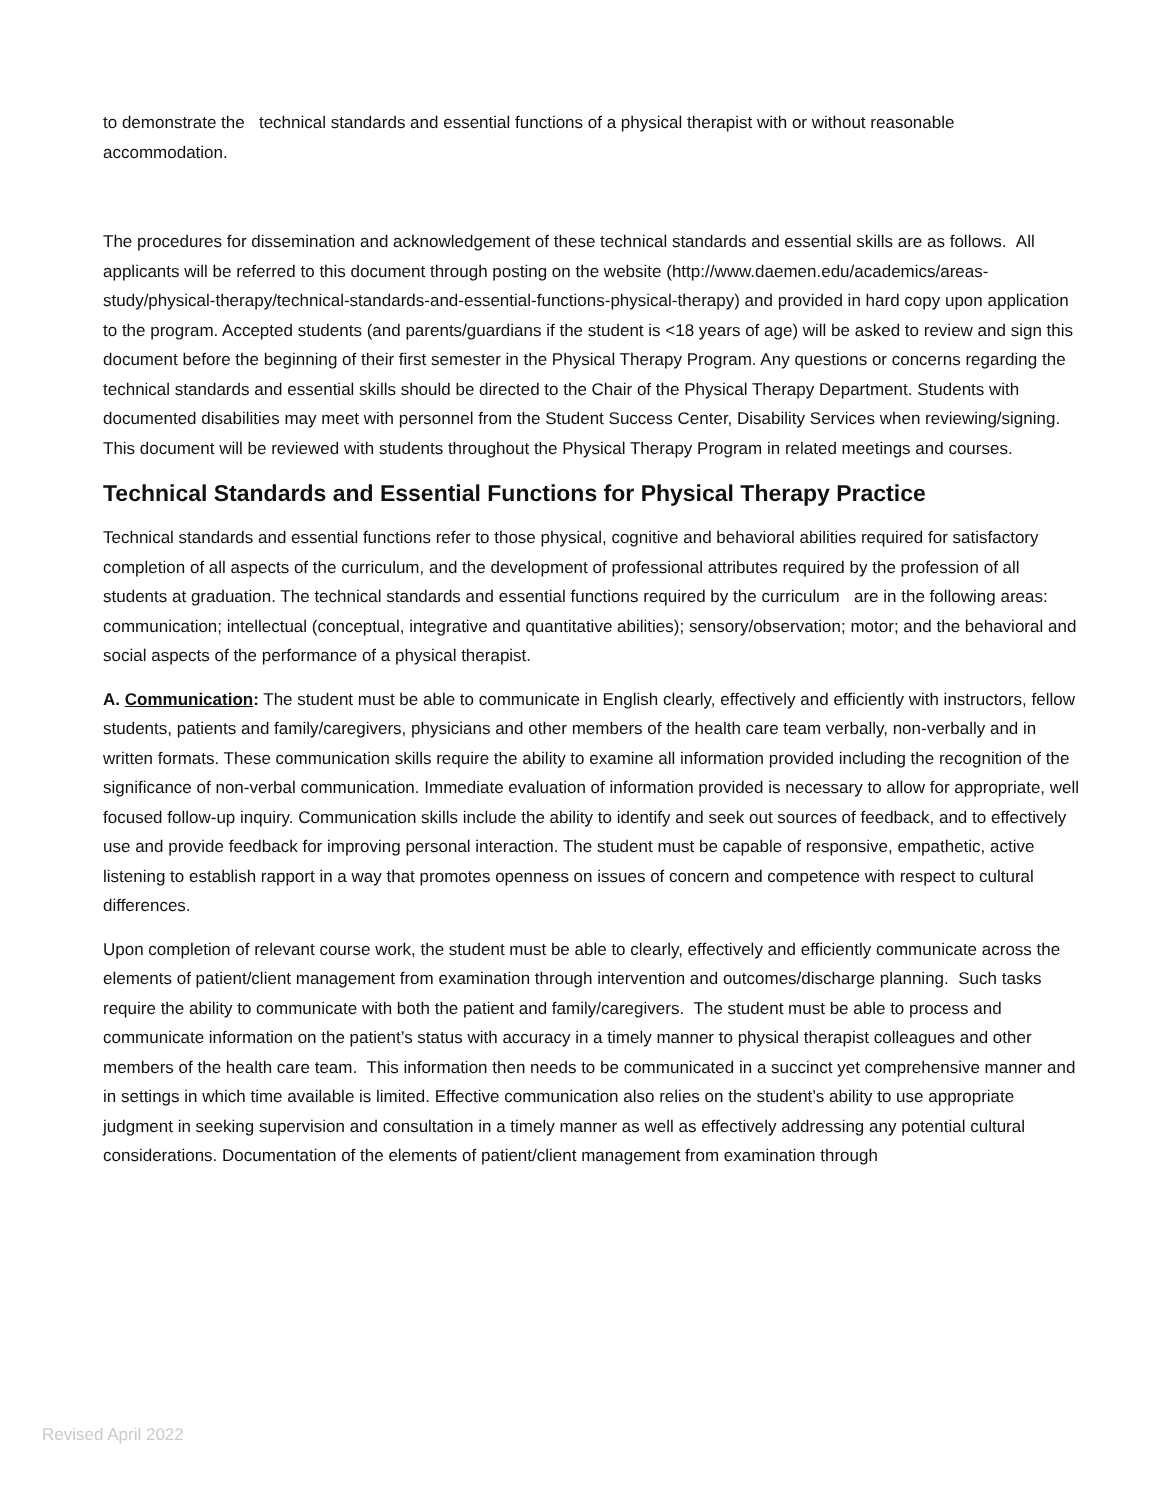to demonstrate the technical standards and essential functions of a physical therapist with or without reasonable accommodation.
The procedures for dissemination and acknowledgement of these technical standards and essential skills are as follows. All applicants will be referred to this document through posting on the website (http://www.daemen.edu/academics/areas-study/physical-therapy/technical-standards-and-essential-functions-physical-therapy) and provided in hard copy upon application to the program. Accepted students (and parents/guardians if the student is <18 years of age) will be asked to review and sign this document before the beginning of their first semester in the Physical Therapy Program. Any questions or concerns regarding the technical standards and essential skills should be directed to the Chair of the Physical Therapy Department. Students with documented disabilities may meet with personnel from the Student Success Center, Disability Services when reviewing/signing. This document will be reviewed with students throughout the Physical Therapy Program in related meetings and courses.
Technical Standards and Essential Functions for Physical Therapy Practice
Technical standards and essential functions refer to those physical, cognitive and behavioral abilities required for satisfactory completion of all aspects of the curriculum, and the development of professional attributes required by the profession of all students at graduation. The technical standards and essential functions required by the curriculum are in the following areas: communication; intellectual (conceptual, integrative and quantitative abilities); sensory/observation; motor; and the behavioral and social aspects of the performance of a physical therapist.
A. Communication: The student must be able to communicate in English clearly, effectively and efficiently with instructors, fellow students, patients and family/caregivers, physicians and other members of the health care team verbally, non-verbally and in written formats. These communication skills require the ability to examine all information provided including the recognition of the significance of non-verbal communication. Immediate evaluation of information provided is necessary to allow for appropriate, well focused follow-up inquiry. Communication skills include the ability to identify and seek out sources of feedback, and to effectively use and provide feedback for improving personal interaction. The student must be capable of responsive, empathetic, active listening to establish rapport in a way that promotes openness on issues of concern and competence with respect to cultural differences.
Upon completion of relevant course work, the student must be able to clearly, effectively and efficiently communicate across the elements of patient/client management from examination through intervention and outcomes/discharge planning. Such tasks require the ability to communicate with both the patient and family/caregivers. The student must be able to process and communicate information on the patient’s status with accuracy in a timely manner to physical therapist colleagues and other members of the health care team. This information then needs to be communicated in a succinct yet comprehensive manner and in settings in which time available is limited. Effective communication also relies on the student’s ability to use appropriate judgment in seeking supervision and consultation in a timely manner as well as effectively addressing any potential cultural considerations. Documentation of the elements of patient/client management from examination through
Revised April 2022